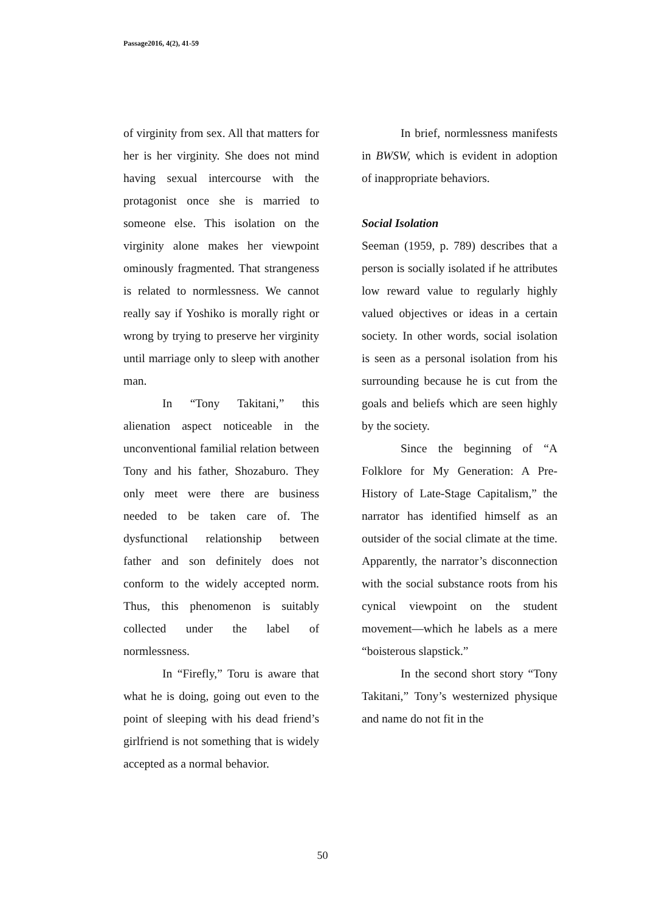Passage2016, 4(2), 41-59
of virginity from sex. All that matters for her is her virginity. She does not mind having sexual intercourse with the protagonist once she is married to someone else. This isolation on the virginity alone makes her viewpoint ominously fragmented. That strangeness is related to normlessness. We cannot really say if Yoshiko is morally right or wrong by trying to preserve her virginity until marriage only to sleep with another man.
In “Tony Takitani,” this alienation aspect noticeable in the unconventional familial relation between Tony and his father, Shozaburo. They only meet were there are business needed to be taken care of. The dysfunctional relationship between father and son definitely does not conform to the widely accepted norm. Thus, this phenomenon is suitably collected under the label of normlessness.
In “Firefly,” Toru is aware that what he is doing, going out even to the point of sleeping with his dead friend’s girlfriend is not something that is widely accepted as a normal behavior.
In brief, normlessness manifests in BWSW, which is evident in adoption of inappropriate behaviors.
Social Isolation
Seeman (1959, p. 789) describes that a person is socially isolated if he attributes low reward value to regularly highly valued objectives or ideas in a certain society. In other words, social isolation is seen as a personal isolation from his surrounding because he is cut from the goals and beliefs which are seen highly by the society.
Since the beginning of “A Folklore for My Generation: A Pre-History of Late-Stage Capitalism,” the narrator has identified himself as an outsider of the social climate at the time. Apparently, the narrator’s disconnection with the social substance roots from his cynical viewpoint on the student movement—which he labels as a mere “boisterous slapstick.”
In the second short story “Tony Takitani,” Tony’s westernized physique and name do not fit in the
50